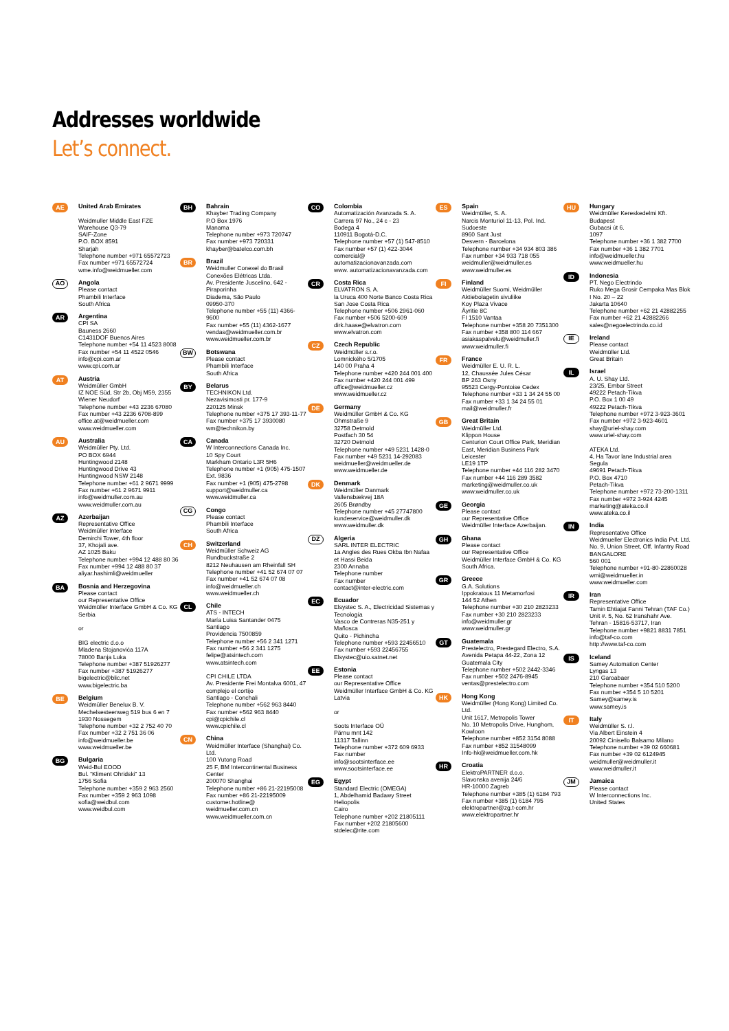Addresses worldwide
Let’s connect.
AE
United Arab Emirates
Weidmuller Middle East FZE
Warehouse Q3-79
SAIF-Zone
P.O. BOX 8591
Sharjah
Telephone number +971 65572723
Fax number +971 65572724
wme.info@weidmueller.com
AO
Angola
Please contact
Phambili Interface
South Africa
AR
Argentina
CPI SA
Bauness 2660
C1431DOF Buenos Aires
Telephone number +54 11 4523 8008
Fax number +54 11 4522 0546
info@cpi.com.ar
www.cpi.com.ar
AT
Austria
Weidmüller GmbH
IZ NOE Süd, Str 2b, Obj M59, 2355 Wiener Neudorf
Telephone number +43 2236 67080
Fax number +43 2236 6708-899
office.at@weidmueller.com
www.weidmueller.com
AU
Australia
Weidmüller Pty. Ltd.
PO BOX 6944
Huntingwood 2148
Huntingwood Drive 43
Huntingwood NSW 2148
Telephone number +61 2 9671 9999
Fax number +61 2 9671 9911
info@weidmuller.com.au
www.weidmuller.com.au
AZ
Azerbaijan
Representative Office
Weidmüller Interface
Demirchi Tower, 4th floor
37, Khojali ave.
AZ 1025 Baku
Telephone number +994 12 488 80 36
Fax number +994 12 488 80 37
aliyar.hashimli@weidmueller
BA
Bosnia and Herzegovina
Please contact
our Representative Office
Weidmüller Interface GmbH & Co. KG
Serbia
or
BIG electric d.o.o
Mladena Stojanovića 117A
78000 Banja Luka
Telephone number +387 51926277
Fax number +387 51926277
bigelectric@blic.net
www.bigelectric.ba
BE
Belgium
Weidmüller Benelux B. V.
Mechelsesteenweg 519 bus 6 en 7
1930 Nossegem
Telephone number +32 2 752 40 70
Fax number +32 2 751 36 06
info@weidmueller.be
www.weidmueller.be
BG
Bulgaria
Weid-Bul EOOD
Bul. “Kliment Ohridski” 13
1756 Sofia
Telephone number +359 2 963 2560
Fax number +359 2 963 1098
sofia@weidbul.com
www.weidbul.com
BH
Bahrain
Khayber Trading Company
P.O Box 1976
Manama
Telephone number +973 720747
Fax number +973 720331
khayber@batelco.com.bh
BR
Brazil
Weidmuller Conexel do Brasil Conexões Elétricas Ltda.
Av. Presidente Juscelino, 642 - Piraporinha
Diadema, São Paulo
09950-370
Telephone number +55 (11) 4366-9600
Fax number +55 (11) 4362-1677
vendas@weidmueller.com.br
www.weidmueller.com.br
BW
Botswana
Please contact
Phambili Interface
South Africa
BY
Belarus
TECHNIKON Ltd.
Nezavisimosti pr. 177-9
220125 Minsk
Telephone number +375 17 393-11-77
Fax number +375 17 3930080
wm@technikon.by
CA
Canada
W Interconnections Canada Inc.
10 Spy Court
Markham Ontario L3R 5H6
Telephone number +1 (905) 475-1507 Ext. 9836
Fax number +1 (905) 475-2798
support@weidmuller.ca
www.weidmuller.ca
CG
Congo
Please contact
Phambili Interface
South Africa
CH
Switzerland
Weidmüller Schweiz AG
Rundbuckstraße 2
8212 Neuhausen am Rheinfall SH
Telephone number +41 52 674 07 07
Fax number +41 52 674 07 08
info@weidmueller.ch
www.weidmueller.ch
CL
Chile
ATS - INTECH
María Luisa Santander 0475
Santiago
Providencia 7500859
Telephone number +56 2 341 1271
Fax number +56 2 341 1275
felipe@atsintech.com
www.atsintech.com
CPI CHILE LTDA
Av. Presidente Frei Montalva 6001, 47 complejo el cortijo
Santiago - Conchali
Telephone number +562 963 8440
Fax number +562 963 8440
cpi@cpichile.cl
www.cpichile.cl
CN
China
Weidmüller Interface (Shanghai) Co. Ltd.
100 Yutong Road
25 F, BM Intercontinental Business Center
200070 Shanghai
Telephone number +86 21-22195008
Fax number +86 21-22195009
customer.hotline@ weidmueller.com.cn
www.weidmueller.com.cn
CO
Colombia
Automatización Avanzada S. A.
Carrera 97 No., 24 c - 23
Bodega 4
110911 Bogotá-D.C.
Telephone number +57 (1) 547-8510
Fax number +57 (1) 422-3044
comercial@ automatizacionavanzada.com
www. automatizacionavanzada.com
CR
Costa Rica
ELVATRON S. A.
la Uruca 400 Norte Banco Costa Rica
San Jose Costa Rica
Telephone number +506 2961-060
Fax number +506 5200-609
dirk.haase@elvatron.com
www.elvatron.com
CZ
Czech Republic
Weidmüller s.r.o.
Lomnického 5/1705
140 00 Praha 4
Telephone number +420 244 001 400
Fax number +420 244 001 499
office@weidmueller.cz
www.weidmueller.cz
DE
Germany
Weidmüller GmbH & Co. KG
Ohmstraße 9
32758 Detmold
Postfach 30 54
32720 Detmold
Telephone number +49 5231 1428-0
Fax number +49 5231 14-292083
weidmueller@weidmueller.de
www.weidmueller.de
DK
Denmark
Weidmüller Danmark
Vallensbækvej 18A
2605 Brøndby
Telephone number +45 27747800
kundeservice@weidmuller.dk
www.weidmuller.dk
DZ
Algeria
SARL INTER ELECTRIC
1a Angles des Rues Okba Ibn Nafaa et Hassi Beida
2300 Annaba
Telephone number
Fax number
contact@inter-electric.com
EC
Ecuador
Elsystec S. A., Electricidad Sistemas y Tecnología
Vasco de Contreras N35-251 y Mañosca
Quito - Pichincha
Telephone number +593 22456510
Fax number +593 22456755
Elsystec@uio.satnet.net
EE
Estonia
Please contact
our Representative Office
Weidmüller Interface GmbH & Co. KG
Latvia
or
Soots Interface OÜ
Pärnu mnt 142
11317 Tallinn
Telephone number +372 609 6933
Fax number
info@sootsinterface.ee
www.sootsinterface.ee
EG
Egypt
Standard Electric (OMEGA)
1, Abdelhamid Badawy Street
Heliopolis
Cairo
Telephone number +202 21805111
Fax number +202 21805600
stdelec@rite.com
ES
Spain
Weidmüller, S. A.
Narcis Monturiol 11-13, Pol. Ind. Sudoeste
8960 Sant Just
Desvern - Barcelona
Telephone number +34 934 803 386
Fax number +34 933 718 055
weidmuller@weidmuller.es
www.weidmuller.es
FI
Finland
Weidmüller Suomi, Weidmüller Aktiebolagetin sivuliike
Koy Plaza Vivace
Äyritie 8C
FI 1510 Vantaa
Telephone number +358 20 7351300
Fax number +358 800 114 667
asiakaspalvelu@weidmuller.fi
www.weidmuller.fi
FR
France
Weidmüller E. U. R. L.
12, Chaussée Jules César
BP 263 Osny
95523 Cergy-Pontoise Cedex
Telephone number +33 1 34 24 55 00
Fax number +33 1 34 24 55 01
mail@weidmuller.fr
GB
Great Britain
Weidmüller Ltd.
Klippon House
Centurion Court Office Park, Meridian East, Meridian Business Park
Leicester
LE19 1TP
Telephone number +44 116 282 3470
Fax number +44 116 289 3582
marketing@weidmuller.co.uk
www.weidmuller.co.uk
GE
Georgia
Please contact
our Representative Office
Weidmüller Interface Azerbaijan.
GH
Ghana
Please contact
our Representative Office
Weidmüller Interface GmbH & Co. KG
South Africa.
GR
Greece
G.A. Solutions
Ippokratous 11 Metamorfosi
144 52 Athen
Telephone number +30 210 2823233
Fax number +30 210 2823233
info@weidmuller.gr
www.weidmuller.gr
GT
Guatemala
Prestelectro, Prestegard Electro, S.A.
Avenida Petapa 44-22, Zona 12
Guatemala City
Telephone number +502 2442-3346
Fax number +502 2476-8945
ventas@prestelectro.com
HK
Hong Kong
Weidmüller (Hong Kong) Limited Co. Ltd.
Unit 1617, Metropolis Tower
No. 10 Metropolis Drive, Hunghom, Kowloon
Telephone number +852 3154 8088
Fax number +852 31548099
Info-hk@weidmueller.com.hk
HR
Croatia
ElektroPARTNER d.o.o.
Slavonska avenija 24/6
HR-10000 Zagreb
Telephone number +385 (1) 6184 793
Fax number +385 (1) 6184 795
elektropartner@zg.t-com.hr
www.elektropartner.hr
HU
Hungary
Weidmüller Kereskedelmi Kft.
Budapest
Gubacsi út 6.
1097
Telephone number +36 1 382 7700
Fax number +36 1 382 7701
info@weidmueller.hu
www.weidmueller.hu
ID
Indonesia
PT. Nego Electrindo
Ruko Mega Grosir Cempaka Mas Blok I No. 20 – 22
Jakarta 10640
Telephone number +62 21 42882255
Fax number +62 21 42882266
sales@negoelectrindo.co.id
IE
Ireland
Please contact
Weidmüller Ltd.
Great Britain
IL
Israel
A. U. Shay Ltd.
23/25, Embar Street
49222 Petach-Tikva
P.O. Box 1 00 49
49222 Petach-Tikva
Telephone number +972 3-923-3601
Fax number +972 3-923-4601
shay@uriel-shay.com
www.uriel-shay.com
ATEKA Ltd.
4, Ha Tavor lane Industrial area Segula
49691 Petach-Tikva
P.O. Box 4710
Petach-Tikva
Telephone number +972 73-200-1311
Fax number +972 3-924 4245
marketing@ateka.co.il
www.ateka.co.il
IN
India
Representative Office
Weidmueller Electronics India Pvt. Ltd.
No. 9, Union Street, Off. Infantry Road
BANGALORE
560 001
Telephone number +91-80-22860028
wmi@weidmueller.in
www.weidmueller.com
IR
Iran
Representative Office
Tamin Ehtiajat Fanni Tehran (TAF Co.)
Unit #. 5, No. 62 Iranshahr Ave.
Tehran - 15816-53717, Iran
Telephone number +9821 8831 7851
info@taf-co.com
http://www.taf-co.com
IS
Iceland
Samey Automation Center
Lyngas 13
210 Garoabaer
Telephone number +354 510 5200
Fax number +354 5 10 5201
Samey@samey.is
www.samey.is
IT
Italy
Weidmüller S. r.l.
Via Albert Einstein 4
20092 Cinisello Balsamo Milano
Telephone number +39 02 660681
Fax number +39 02 6124945
weidmuller@weidmuller.it
www.weidmuller.it
JM
Jamaica
Please contact
W Interconnections Inc.
United States